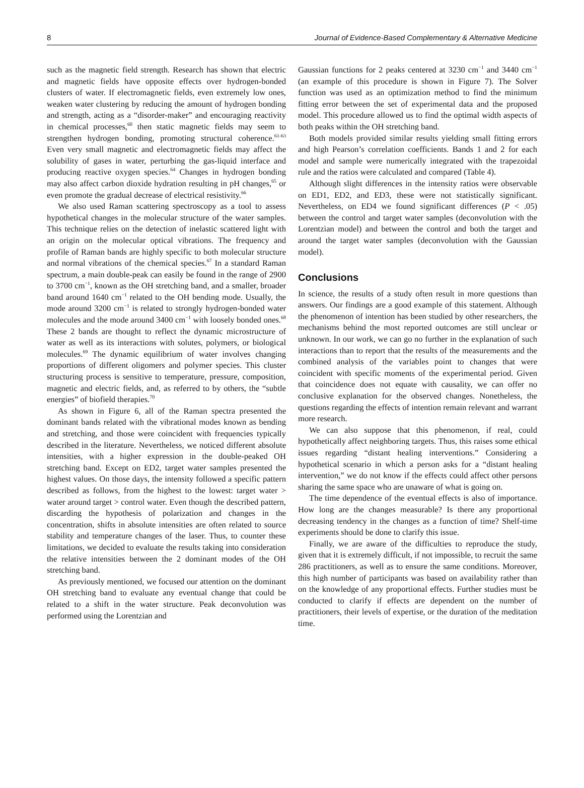8 Journal of Evidence-Based Complementary & Alternative Medicine
such as the magnetic field strength. Research has shown that electric and magnetic fields have opposite effects over hydrogen-bonded clusters of water. If electromagnetic fields, even extremely low ones, weaken water clustering by reducing the amount of hydrogen bonding and strength, acting as a “disorder-maker” and encouraging reactivity in chemical processes,<sup>60</sup> then static magnetic fields may seem to strengthen hydrogen bonding, promoting structural coherence.<sup>61-63</sup> Even very small magnetic and electromagnetic fields may affect the solubility of gases in water, perturbing the gas-liquid interface and producing reactive oxygen species.<sup>64</sup> Changes in hydrogen bonding may also affect carbon dioxide hydration resulting in pH changes,<sup>65</sup> or even promote the gradual decrease of electrical resistivity.<sup>66</sup>
We also used Raman scattering spectroscopy as a tool to assess hypothetical changes in the molecular structure of the water samples. This technique relies on the detection of inelastic scattered light with an origin on the molecular optical vibrations. The frequency and profile of Raman bands are highly specific to both molecular structure and normal vibrations of the chemical species.<sup>67</sup> In a standard Raman spectrum, a main double-peak can easily be found in the range of 2900 to 3700 cm<sup>−1</sup>, known as the OH stretching band, and a smaller, broader band around 1640 cm<sup>−1</sup> related to the OH bending mode. Usually, the mode around 3200 cm<sup>−1</sup> is related to strongly hydrogen-bonded water molecules and the mode around 3400 cm<sup>−1</sup> with loosely bonded ones.<sup>68</sup> These 2 bands are thought to reflect the dynamic microstructure of water as well as its interactions with solutes, polymers, or biological molecules.<sup>69</sup> The dynamic equilibrium of water involves changing proportions of different oligomers and polymer species. This cluster structuring process is sensitive to temperature, pressure, composition, magnetic and electric fields, and, as referred to by others, the “subtle energies” of biofield therapies.<sup>70</sup>
As shown in Figure 6, all of the Raman spectra presented the dominant bands related with the vibrational modes known as bending and stretching, and those were coincident with frequencies typically described in the literature. Nevertheless, we noticed different absolute intensities, with a higher expression in the double-peaked OH stretching band. Except on ED2, target water samples presented the highest values. On those days, the intensity followed a specific pattern described as follows, from the highest to the lowest: target water > water around target > control water. Even though the described pattern, discarding the hypothesis of polarization and changes in the concentration, shifts in absolute intensities are often related to source stability and temperature changes of the laser. Thus, to counter these limitations, we decided to evaluate the results taking into consideration the relative intensities between the 2 dominant modes of the OH stretching band.
As previously mentioned, we focused our attention on the dominant OH stretching band to evaluate any eventual change that could be related to a shift in the water structure. Peak deconvolution was performed using the Lorentzian and
Gaussian functions for 2 peaks centered at 3230 cm<sup>−1</sup> and 3440 cm<sup>−1</sup> (an example of this procedure is shown in Figure 7). The Solver function was used as an optimization method to find the minimum fitting error between the set of experimental data and the proposed model. This procedure allowed us to find the optimal width aspects of both peaks within the OH stretching band.
Both models provided similar results yielding small fitting errors and high Pearson’s correlation coefficients. Bands 1 and 2 for each model and sample were numerically integrated with the trapezoidal rule and the ratios were calculated and compared (Table 4).
Although slight differences in the intensity ratios were observable on ED1, ED2, and ED3, these were not statistically significant. Nevertheless, on ED4 we found significant differences (P < .05) between the control and target water samples (deconvolution with the Lorentzian model) and between the control and both the target and around the target water samples (deconvolution with the Gaussian model).
Conclusions
In science, the results of a study often result in more questions than answers. Our findings are a good example of this statement. Although the phenomenon of intention has been studied by other researchers, the mechanisms behind the most reported outcomes are still unclear or unknown. In our work, we can go no further in the explanation of such interactions than to report that the results of the measurements and the combined analysis of the variables point to changes that were coincident with specific moments of the experimental period. Given that coincidence does not equate with causality, we can offer no conclusive explanation for the observed changes. Nonetheless, the questions regarding the effects of intention remain relevant and warrant more research.
We can also suppose that this phenomenon, if real, could hypothetically affect neighboring targets. Thus, this raises some ethical issues regarding “distant healing interventions.” Considering a hypothetical scenario in which a person asks for a “distant healing intervention,” we do not know if the effects could affect other persons sharing the same space who are unaware of what is going on.
The time dependence of the eventual effects is also of importance. How long are the changes measurable? Is there any proportional decreasing tendency in the changes as a function of time? Shelf-time experiments should be done to clarify this issue.
Finally, we are aware of the difficulties to reproduce the study, given that it is extremely difficult, if not impossible, to recruit the same 286 practitioners, as well as to ensure the same conditions. Moreover, this high number of participants was based on availability rather than on the knowledge of any proportional effects. Further studies must be conducted to clarify if effects are dependent on the number of practitioners, their levels of expertise, or the duration of the meditation time.